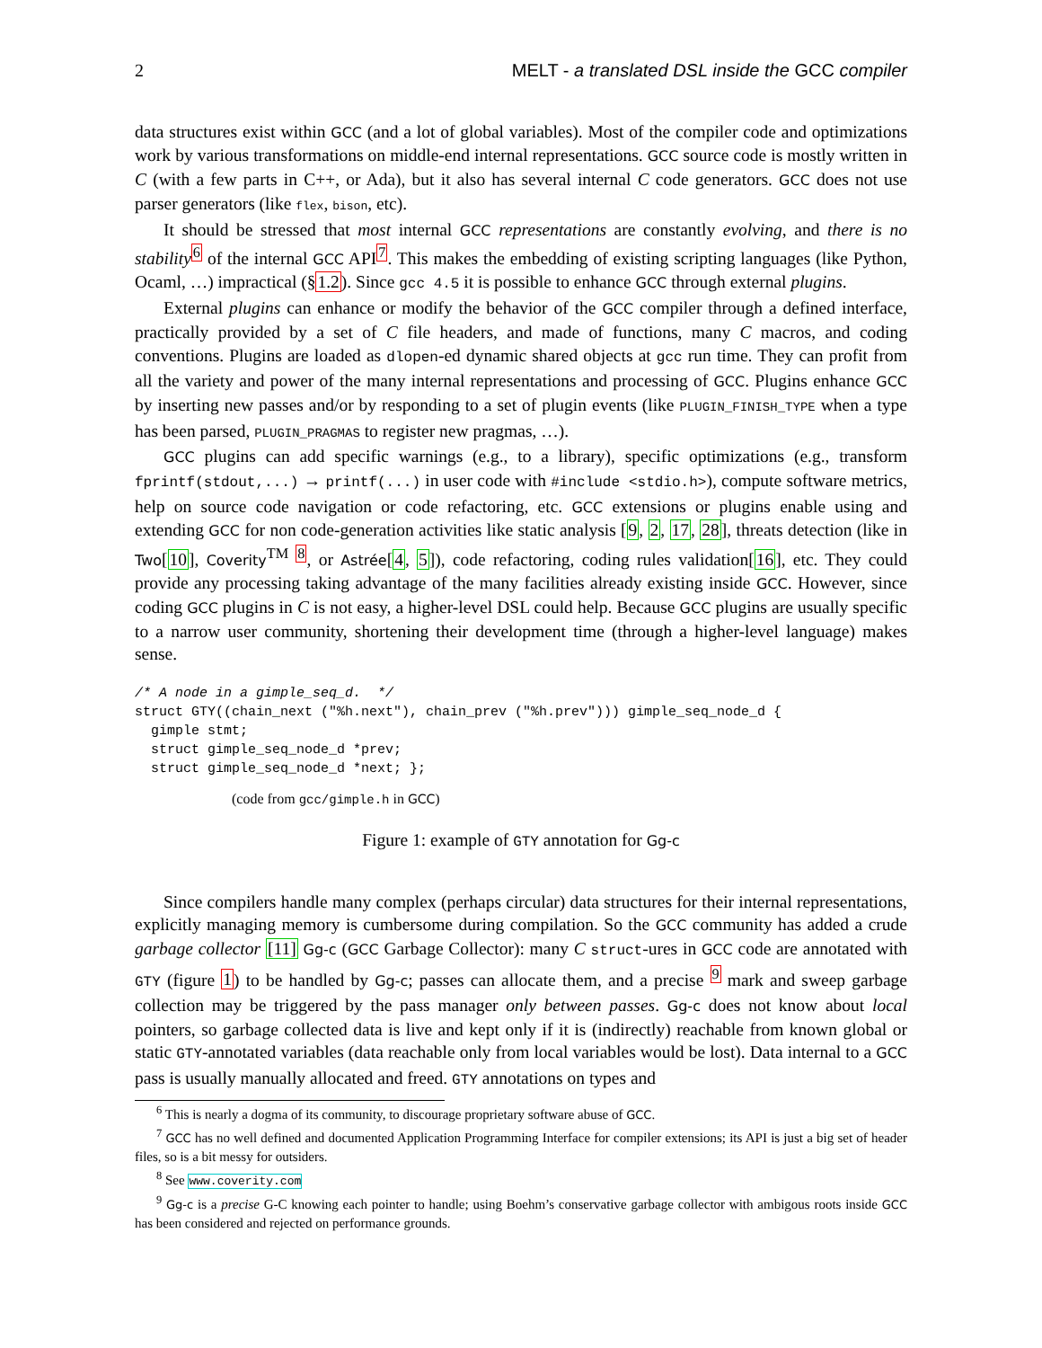2 MELT - a translated DSL inside the GCC compiler
data structures exist within GCC (and a lot of global variables). Most of the compiler code and optimizations work by various transformations on middle-end internal representations. GCC source code is mostly written in C (with a few parts in C++, or Ada), but it also has several internal C code generators. GCC does not use parser generators (like flex, bison, etc).
It should be stressed that most internal GCC representations are constantly evolving, and there is no stability<sup>6</sup> of the internal GCC API<sup>7</sup>. This makes the embedding of existing scripting languages (like Python, Ocaml, …) impractical (§1.2). Since gcc 4.5 it is possible to enhance GCC through external plugins.
External plugins can enhance or modify the behavior of the GCC compiler through a defined interface, practically provided by a set of C file headers, and made of functions, many C macros, and coding conventions. Plugins are loaded as dlopen-ed dynamic shared objects at gcc run time. They can profit from all the variety and power of the many internal representations and processing of GCC. Plugins enhance GCC by inserting new passes and/or by responding to a set of plugin events (like PLUGIN_FINISH_TYPE when a type has been parsed, PLUGIN_PRAGMAS to register new pragmas, …).
GCC plugins can add specific warnings (e.g., to a library), specific optimizations (e.g., transform fprintf(stdout,...) → printf(...) in user code with #include <stdio.h>), compute software metrics, help on source code navigation or code refactoring, etc. GCC extensions or plugins enable using and extending GCC for non code-generation activities like static analysis [9, 2, 17, 28], threats detection (like in Two[10], Coverity<sup>TM</sup> <sup>8</sup>, or Astrée[4, 5]), code refactoring, coding rules validation[16], etc. They could provide any processing taking advantage of the many facilities already existing inside GCC. However, since coding GCC plugins in C is not easy, a higher-level DSL could help. Because GCC plugins are usually specific to a narrow user community, shortening their development time (through a higher-level language) makes sense.
/* A node in a gimple_seq_d.  */
struct GTY((chain_next ("%h.next"), chain_prev ("%h.prev"))) gimple_seq_node_d {
  gimple stmt;
  struct gimple_seq_node_d *prev;
  struct gimple_seq_node_d *next; };
(code from gcc/gimple.h in GCC)
Figure 1: example of GTY annotation for Gg-c
Since compilers handle many complex (perhaps circular) data structures for their internal representations, explicitly managing memory is cumbersome during compilation. So the GCC community has added a crude garbage collector [11] Gg-c (GCC Garbage Collector): many C struct-ures in GCC code are annotated with GTY (figure 1) to be handled by Gg-c; passes can allocate them, and a precise <sup>9</sup> mark and sweep garbage collection may be triggered by the pass manager only between passes. Gg-c does not know about local pointers, so garbage collected data is live and kept only if it is (indirectly) reachable from known global or static GTY-annotated variables (data reachable only from local variables would be lost). Data internal to a GCC pass is usually manually allocated and freed. GTY annotations on types and
<sup>6</sup> This is nearly a dogma of its community, to discourage proprietary software abuse of GCC.
<sup>7</sup> GCC has no well defined and documented Application Programming Interface for compiler extensions; its API is just a big set of header files, so is a bit messy for outsiders.
<sup>8</sup> See www.coverity.com
<sup>9</sup> Gg-c is a precise G-C knowing each pointer to handle; using Boehm’s conservative garbage collector with ambigous roots inside GCC has been considered and rejected on performance grounds.